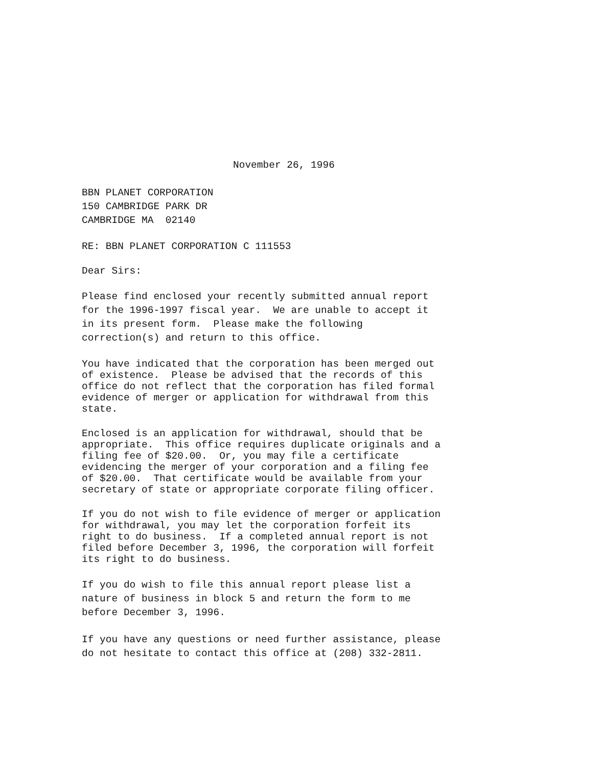November 26, 1996
BBN PLANET CORPORATION
150 CAMBRIDGE PARK DR
CAMBRIDGE MA 02140
RE: BBN PLANET CORPORATION C 111553
Dear Sirs:
Please find enclosed your recently submitted annual report
for the 1996-1997 fiscal year. We are unable to accept it
in its present form. Please make the following
correction(s) and return to this office.
You have indicated that the corporation has been merged out
of existence. Please be advised that the records of this
office do not reflect that the corporation has filed formal
evidence of merger or application for withdrawal from this
state.
Enclosed is an application for withdrawal, should that be
appropriate. This office requires duplicate originals and a
filing fee of $20.00. Or, you may file a certificate
evidencing the merger of your corporation and a filing fee
of $20.00. That certificate would be available from your
secretary of state or appropriate corporate filing officer.
If you do not wish to file evidence of merger or application
for withdrawal, you may let the corporation forfeit its
right to do business. If a completed annual report is not
filed before December 3, 1996, the corporation will forfeit
its right to do business.
If you do wish to file this annual report please list a
nature of business in block 5 and return the form to me
before December 3, 1996.
If you have any questions or need further assistance, please
do not hesitate to contact this office at (208) 332-2811.